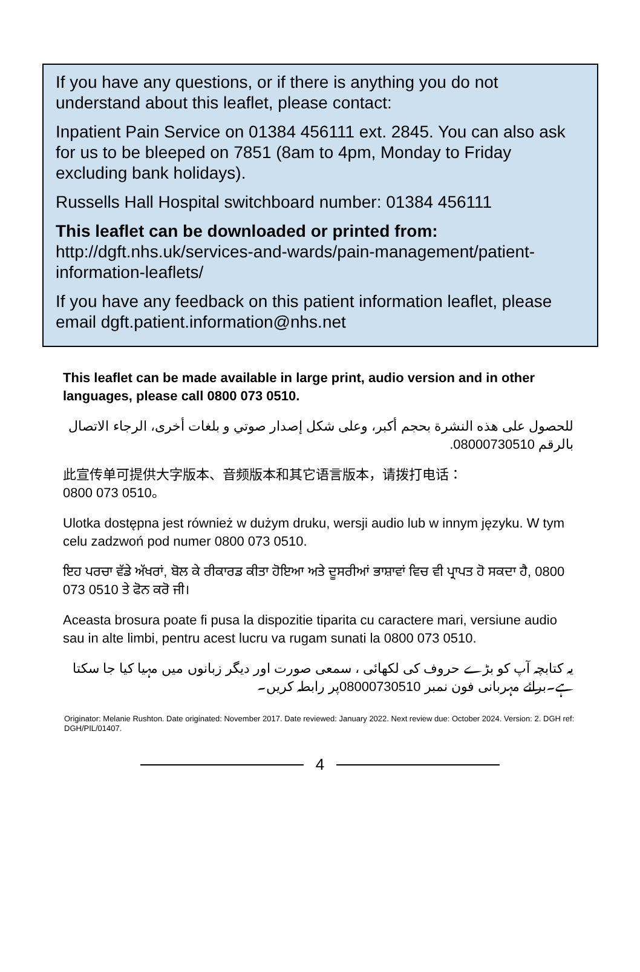If you have any questions, or if there is anything you do not understand about this leaflet, please contact:
Inpatient Pain Service on 01384 456111 ext. 2845. You can also ask for us to be bleeped on 7851 (8am to 4pm, Monday to Friday excluding bank holidays).
Russells Hall Hospital switchboard number: 01384 456111
This leaflet can be downloaded or printed from:
http://dgft.nhs.uk/services-and-wards/pain-management/patient-information-leaflets/
If you have any feedback on this patient information leaflet, please email dgft.patient.information@nhs.net
This leaflet can be made available in large print, audio version and in other languages, please call 0800 073 0510.
للحصول على هذه النشرة بحجم أكبر، وعلى شكل إصدار صوتي و بلغات أخرى، الرجاء الاتصال بالرقم 08000730510.
此宣传单可提供大字版本、音频版本和其它语言版本，请拨打电话：
0800 073 0510。
Ulotka dostępna jest również w dużym druku, wersji audio lub w innym języku. W tym celu zadzwoń pod numer 0800 073 0510.
ਇਹ ਪਰਚਾ ਵੱਡੇ ਅੱਖਰਾਂ, ਬੋਲ ਕੇ ਰੀਕਾਰਡ ਕੀਤਾ ਹੋਇਆ ਅਤੇ ਦੂਸਰੀਆਂ ਭਾਸ਼ਾਵਾਂ ਵਿਚ ਵੀ ਪ੍ਰਾਪਤ ਹੋ ਸਕਦਾ ਹੈ, 0800 073 0510 ਤੇ ਫੋਨ ਕਰੋ ਜੀ।
Aceasta brosura poate fi pusa la dispozitie tiparita cu caractere mari, versiune audio sau in alte limbi, pentru acest lucru va rugam sunati la 0800 073 0510.
یہ کتابچہ آپ کو بڑے حروف کی لکھائی ، سمعی صورت اور دیگر زبانوں میں مہیا کیا جا سکتا ہے۔برائے مہربانی فون نمبر 08000730510پر رابطہ کریں۔
Originator: Melanie Rushton. Date originated: November 2017. Date reviewed: January 2022. Next review due: October 2024. Version: 2. DGH ref: DGH/PIL/01407.
4